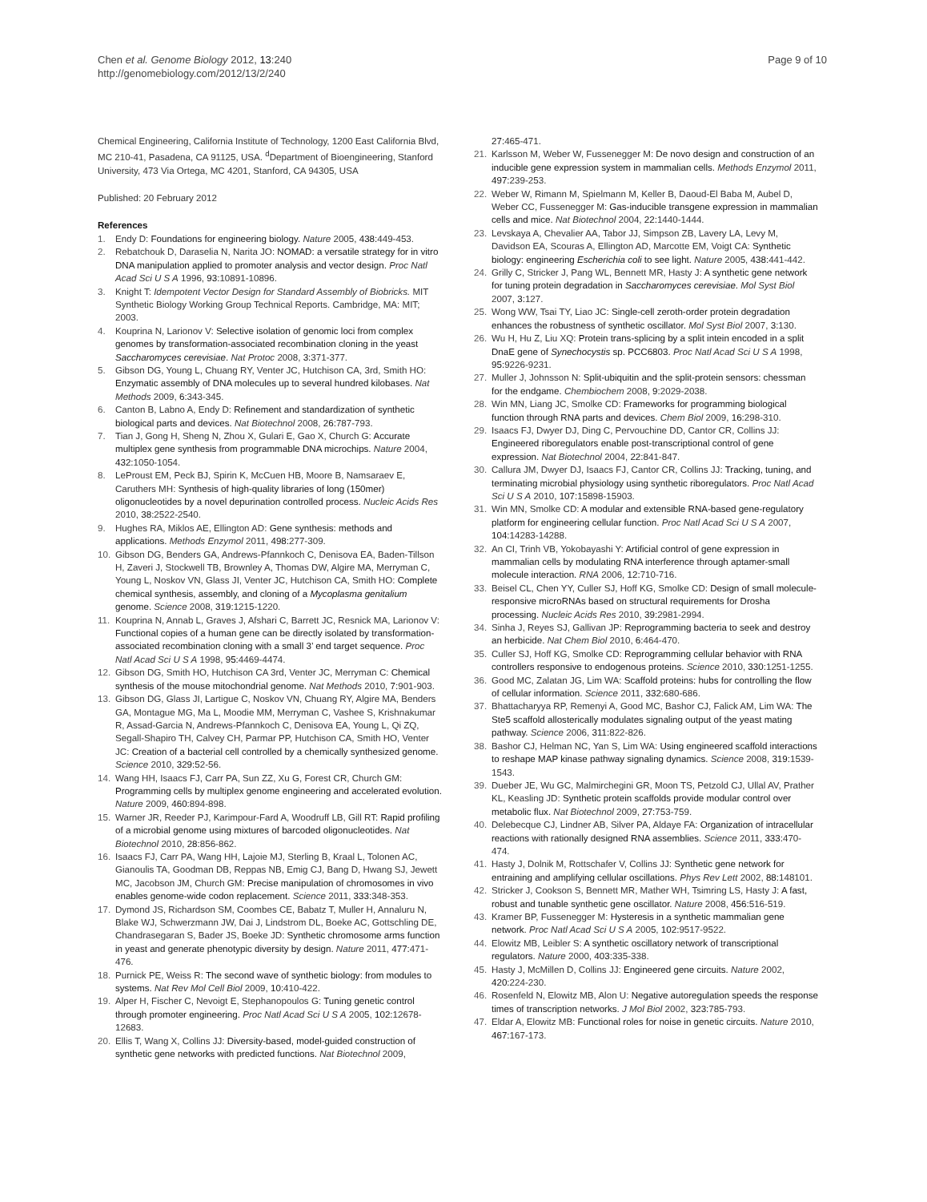Chen et al. Genome Biology 2012, 13:240
http://genomebiology.com/2012/13/2/240
Page 9 of 10
Chemical Engineering, California Institute of Technology, 1200 East California Blvd, MC 210-41, Pasadena, CA 91125, USA. <sup>d</sup>Department of Bioengineering, Stanford University, 473 Via Ortega, MC 4201, Stanford, CA 94305, USA
Published: 20 February 2012
References
1. Endy D: Foundations for engineering biology. Nature 2005, 438: 449-453.
2. Rebatchouk D, Daraselia N, Narita JO: NOMAD: a versatile strategy for in vitro DNA manipulation applied to promoter analysis and vector design. Proc Natl Acad Sci U S A 1996, 93: 10891-10896.
3. Knight T: Idempotent Vector Design for Standard Assembly of Biobricks. MIT Synthetic Biology Working Group Technical Reports. Cambridge, MA: MIT; 2003.
4. Kouprina N, Larionov V: Selective isolation of genomic loci from complex genomes by transformation-associated recombination cloning in the yeast Saccharomyces cerevisiae. Nat Protoc 2008, 3: 371-377.
5. Gibson DG, Young L, Chuang RY, Venter JC, Hutchison CA, 3rd, Smith HO: Enzymatic assembly of DNA molecules up to several hundred kilobases. Nat Methods 2009, 6: 343-345.
6. Canton B, Labno A, Endy D: Refinement and standardization of synthetic biological parts and devices. Nat Biotechnol 2008, 26: 787-793.
7. Tian J, Gong H, Sheng N, Zhou X, Gulari E, Gao X, Church G: Accurate multiplex gene synthesis from programmable DNA microchips. Nature 2004, 432: 1050-1054.
8. LeProust EM, Peck BJ, Spirin K, McCuen HB, Moore B, Namsaraev E, Caruthers MH: Synthesis of high-quality libraries of long (150mer) oligonucleotides by a novel depurination controlled process. Nucleic Acids Res 2010, 38: 2522-2540.
9. Hughes RA, Miklos AE, Ellington AD: Gene synthesis: methods and applications. Methods Enzymol 2011, 498: 277-309.
10. Gibson DG, Benders GA, Andrews-Pfannkoch C, Denisova EA, Baden-Tillson H, Zaveri J, Stockwell TB, Brownley A, Thomas DW, Algire MA, Merryman C, Young L, Noskov VN, Glass JI, Venter JC, Hutchison CA, Smith HO: Complete chemical synthesis, assembly, and cloning of a Mycoplasma genitalium genome. Science 2008, 319: 1215-1220.
11. Kouprina N, Annab L, Graves J, Afshari C, Barrett JC, Resnick MA, Larionov V: Functional copies of a human gene can be directly isolated by transformation-associated recombination cloning with a small 3’ end target sequence. Proc Natl Acad Sci U S A 1998, 95: 4469-4474.
12. Gibson DG, Smith HO, Hutchison CA 3rd, Venter JC, Merryman C: Chemical synthesis of the mouse mitochondrial genome. Nat Methods 2010, 7: 901-903.
13. Gibson DG, Glass JI, Lartigue C, Noskov VN, Chuang RY, Algire MA, Benders GA, Montague MG, Ma L, Moodie MM, Merryman C, Vashee S, Krishnakumar R, Assad-Garcia N, Andrews-Pfannkoch C, Denisova EA, Young L, Qi ZQ, Segall-Shapiro TH, Calvey CH, Parmar PP, Hutchison CA, Smith HO, Venter JC: Creation of a bacterial cell controlled by a chemically synthesized genome. Science 2010, 329: 52-56.
14. Wang HH, Isaacs FJ, Carr PA, Sun ZZ, Xu G, Forest CR, Church GM: Programming cells by multiplex genome engineering and accelerated evolution. Nature 2009, 460: 894-898.
15. Warner JR, Reeder PJ, Karimpour-Fard A, Woodruff LB, Gill RT: Rapid profiling of a microbial genome using mixtures of barcoded oligonucleotides. Nat Biotechnol 2010, 28: 856-862.
16. Isaacs FJ, Carr PA, Wang HH, Lajoie MJ, Sterling B, Kraal L, Tolonen AC, Gianoulis TA, Goodman DB, Reppas NB, Emig CJ, Bang D, Hwang SJ, Jewett MC, Jacobson JM, Church GM: Precise manipulation of chromosomes in vivo enables genome-wide codon replacement. Science 2011, 333: 348-353.
17. Dymond JS, Richardson SM, Coombes CE, Babatz T, Muller H, Annaluru N, Blake WJ, Schwerzmann JW, Dai J, Lindstrom DL, Boeke AC, Gottschling DE, Chandrasegaran S, Bader JS, Boeke JD: Synthetic chromosome arms function in yeast and generate phenotypic diversity by design. Nature 2011, 477: 471-476.
18. Purnick PE, Weiss R: The second wave of synthetic biology: from modules to systems. Nat Rev Mol Cell Biol 2009, 10: 410-422.
19. Alper H, Fischer C, Nevoigt E, Stephanopoulos G: Tuning genetic control through promoter engineering. Proc Natl Acad Sci U S A 2005, 102: 12678-12683.
20. Ellis T, Wang X, Collins JJ: Diversity-based, model-guided construction of synthetic gene networks with predicted functions. Nat Biotechnol 2009,
27: 465-471.
21. Karlsson M, Weber W, Fussenegger M: De novo design and construction of an inducible gene expression system in mammalian cells. Methods Enzymol 2011, 497: 239-253.
22. Weber W, Rimann M, Spielmann M, Keller B, Daoud-El Baba M, Aubel D, Weber CC, Fussenegger M: Gas-inducible transgene expression in mammalian cells and mice. Nat Biotechnol 2004, 22: 1440-1444.
23. Levskaya A, Chevalier AA, Tabor JJ, Simpson ZB, Lavery LA, Levy M, Davidson EA, Scouras A, Ellington AD, Marcotte EM, Voigt CA: Synthetic biology: engineering Escherichia coli to see light. Nature 2005, 438: 441-442.
24. Grilly C, Stricker J, Pang WL, Bennett MR, Hasty J: A synthetic gene network for tuning protein degradation in Saccharomyces cerevisiae. Mol Syst Biol 2007, 3: 127.
25. Wong WW, Tsai TY, Liao JC: Single-cell zeroth-order protein degradation enhances the robustness of synthetic oscillator. Mol Syst Biol 2007, 3: 130.
26. Wu H, Hu Z, Liu XQ: Protein trans-splicing by a split intein encoded in a split DnaE gene of Synechocystis sp. PCC6803. Proc Natl Acad Sci U S A 1998, 95: 9226-9231.
27. Muller J, Johnsson N: Split-ubiquitin and the split-protein sensors: chessman for the endgame. Chembiochem 2008, 9: 2029-2038.
28. Win MN, Liang JC, Smolke CD: Frameworks for programming biological function through RNA parts and devices. Chem Biol 2009, 16: 298-310.
29. Isaacs FJ, Dwyer DJ, Ding C, Pervouchine DD, Cantor CR, Collins JJ: Engineered riboregulators enable post-transcriptional control of gene expression. Nat Biotechnol 2004, 22: 841-847.
30. Callura JM, Dwyer DJ, Isaacs FJ, Cantor CR, Collins JJ: Tracking, tuning, and terminating microbial physiology using synthetic riboregulators. Proc Natl Acad Sci U S A 2010, 107: 15898-15903.
31. Win MN, Smolke CD: A modular and extensible RNA-based gene-regulatory platform for engineering cellular function. Proc Natl Acad Sci U S A 2007, 104: 14283-14288.
32. An CI, Trinh VB, Yokobayashi Y: Artificial control of gene expression in mammalian cells by modulating RNA interference through aptamer-small molecule interaction. RNA 2006, 12: 710-716.
33. Beisel CL, Chen YY, Culler SJ, Hoff KG, Smolke CD: Design of small molecule-responsive microRNAs based on structural requirements for Drosha processing. Nucleic Acids Res 2010, 39: 2981-2994.
34. Sinha J, Reyes SJ, Gallivan JP: Reprogramming bacteria to seek and destroy an herbicide. Nat Chem Biol 2010, 6: 464-470.
35. Culler SJ, Hoff KG, Smolke CD: Reprogramming cellular behavior with RNA controllers responsive to endogenous proteins. Science 2010, 330: 1251-1255.
36. Good MC, Zalatan JG, Lim WA: Scaffold proteins: hubs for controlling the flow of cellular information. Science 2011, 332: 680-686.
37. Bhattacharyya RP, Remenyi A, Good MC, Bashor CJ, Falick AM, Lim WA: The Ste5 scaffold allosterically modulates signaling output of the yeast mating pathway. Science 2006, 311: 822-826.
38. Bashor CJ, Helman NC, Yan S, Lim WA: Using engineered scaffold interactions to reshape MAP kinase pathway signaling dynamics. Science 2008, 319: 1539-1543.
39. Dueber JE, Wu GC, Malmirchegini GR, Moon TS, Petzold CJ, Ullal AV, Prather KL, Keasling JD: Synthetic protein scaffolds provide modular control over metabolic flux. Nat Biotechnol 2009, 27: 753-759.
40. Delebecque CJ, Lindner AB, Silver PA, Aldaye FA: Organization of intracellular reactions with rationally designed RNA assemblies. Science 2011, 333: 470-474.
41. Hasty J, Dolnik M, Rottschafer V, Collins JJ: Synthetic gene network for entraining and amplifying cellular oscillations. Phys Rev Lett 2002, 88: 148101.
42. Stricker J, Cookson S, Bennett MR, Mather WH, Tsimring LS, Hasty J: A fast, robust and tunable synthetic gene oscillator. Nature 2008, 456: 516-519.
43. Kramer BP, Fussenegger M: Hysteresis in a synthetic mammalian gene network. Proc Natl Acad Sci U S A 2005, 102: 9517-9522.
44. Elowitz MB, Leibler S: A synthetic oscillatory network of transcriptional regulators. Nature 2000, 403: 335-338.
45. Hasty J, McMillen D, Collins JJ: Engineered gene circuits. Nature 2002, 420: 224-230.
46. Rosenfeld N, Elowitz MB, Alon U: Negative autoregulation speeds the response times of transcription networks. J Mol Biol 2002, 323: 785-793.
47. Eldar A, Elowitz MB: Functional roles for noise in genetic circuits. Nature 2010, 467: 167-173.